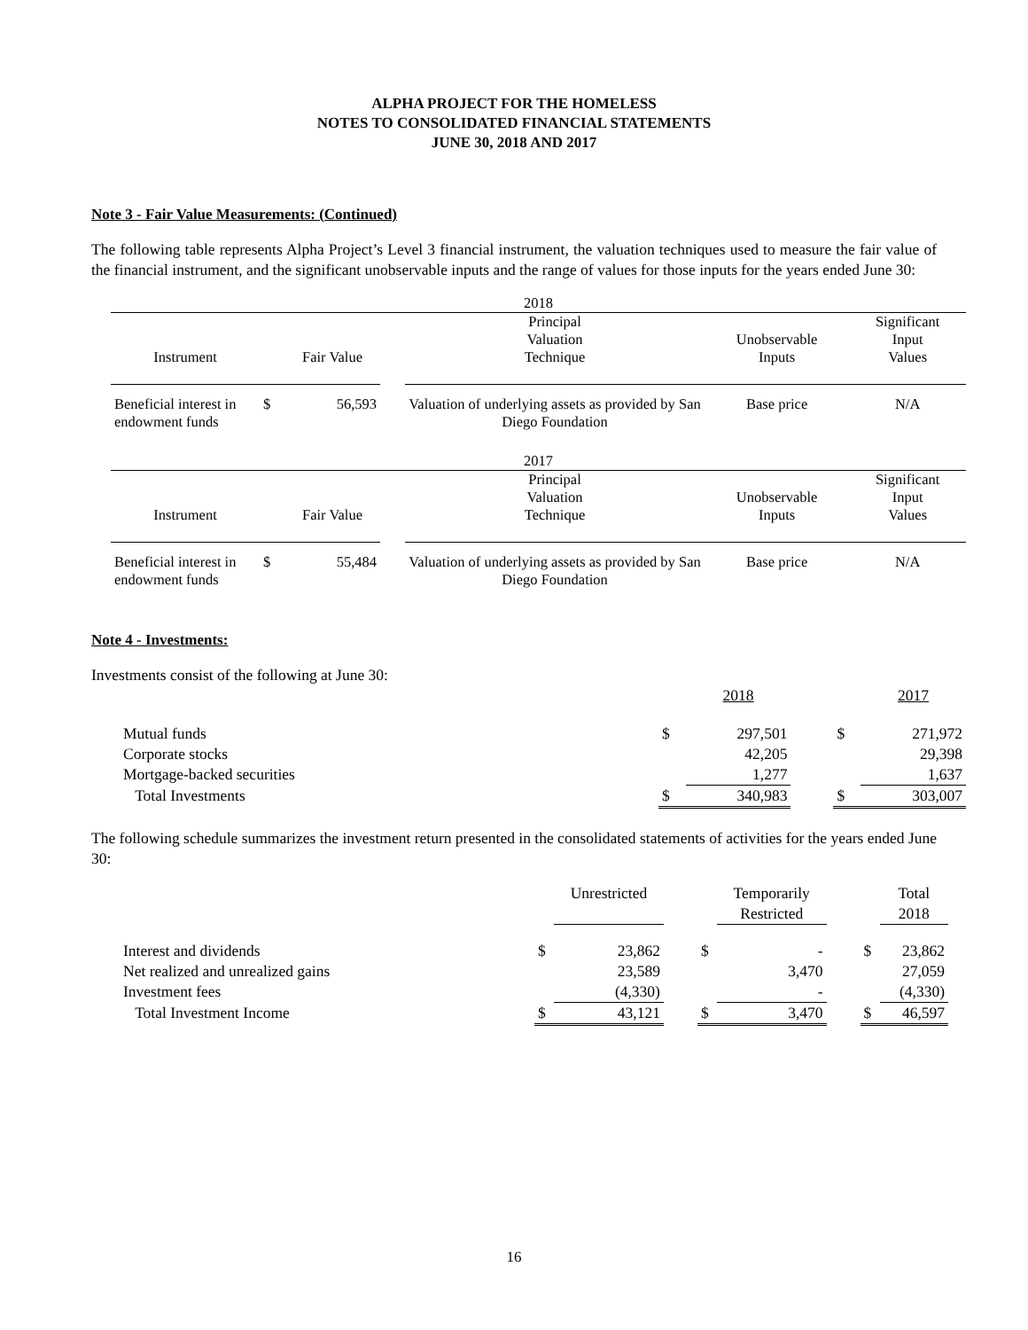ALPHA PROJECT FOR THE HOMELESS
NOTES TO CONSOLIDATED FINANCIAL STATEMENTS
JUNE 30, 2018 AND 2017
Note 3 - Fair Value Measurements: (Continued)
The following table represents Alpha Project’s Level 3 financial instrument, the valuation techniques used to measure the fair value of the financial instrument, and the significant unobservable inputs and the range of values for those inputs for the years ended June 30:
| 2018 | | | | | | |
| | | | | Principal Valuation | | Significant Input |
| Instrument | | Fair Value | | Technique | Unobservable Inputs | Values |
| Beneficial interest in endowment funds | $ | 56,593 | | Valuation of underlying assets as provided by San Diego Foundation | Base price | N/A |
| 2017 | | | | | | |
| | | | | Principal Valuation | | Significant Input |
| Instrument | | Fair Value | | Technique | Unobservable Inputs | Values |
| Beneficial interest in endowment funds | $ | 55,484 | | Valuation of underlying assets as provided by San Diego Foundation | Base price | N/A |
Note 4 - Investments:
Investments consist of the following at June 30:
| | | 2018 | | | 2017 |
| Mutual funds | $ | 297,501 | | $ | 271,972 |
| Corporate stocks | | 42,205 | | | 29,398 |
| Mortgage-backed securities | | 1,277 | | | 1,637 |
| Total Investments | $ | 340,983 | | $ | 303,007 |
The following schedule summarizes the investment return presented in the consolidated statements of activities for the years ended June 30:
| | | Unrestricted | | | Temporarily Restricted | | | Total 2018 |
| Interest and dividends | $ | 23,862 | | $ | - | | $ | 23,862 |
| Net realized and unrealized gains | | 23,589 | | | 3,470 | | | 27,059 |
| Investment fees | | (4,330) | | | - | | | (4,330) |
| Total Investment Income | $ | 43,121 | | $ | 3,470 | | $ | 46,597 |
16